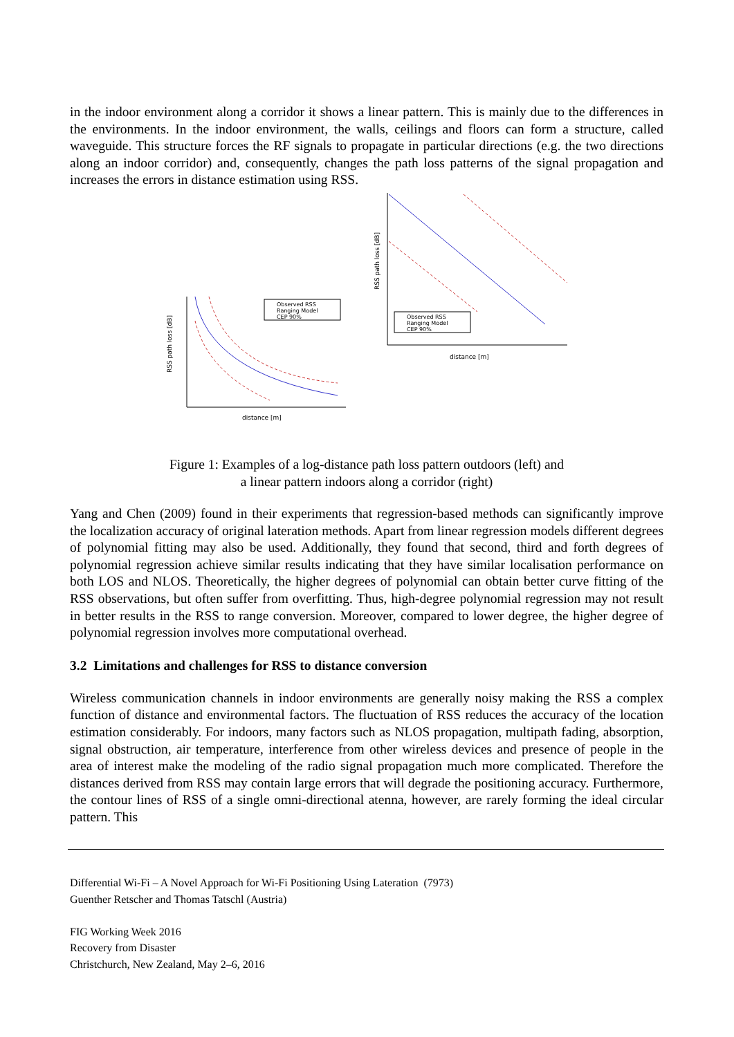in the indoor environment along a corridor it shows a linear pattern. This is mainly due to the differences in the environments. In the indoor environment, the walls, ceilings and floors can form a structure, called waveguide. This structure forces the RF signals to propagate in particular directions (e.g. the two directions along an indoor corridor) and, consequently, changes the path loss patterns of the signal propagation and increases the errors in distance estimation using RSS.
distance [m]
RSS path loss [dB]
Observed RSS
Ranging Model
CEP 90%
distance [m]
RSS path loss [dB]
Observed RSS
Ranging Model
CEP 90%
Figure 1: Examples of a log-distance path loss pattern outdoors (left) and
a linear pattern indoors along a corridor (right)
Yang and Chen (2009) found in their experiments that regression-based methods can significantly improve the localization accuracy of original lateration methods. Apart from linear regression models different degrees of polynomial fitting may also be used. Additionally, they found that second, third and forth degrees of polynomial regression achieve similar results indicating that they have similar localisation performance on both LOS and NLOS. Theoretically, the higher degrees of polynomial can obtain better curve fitting of the RSS observations, but often suffer from overfitting. Thus, high-degree polynomial regression may not result in better results in the RSS to range conversion. Moreover, compared to lower degree, the higher degree of polynomial regression involves more computational overhead.
3.2 Limitations and challenges for RSS to distance conversion
Wireless communication channels in indoor environments are generally noisy making the RSS a complex function of distance and environmental factors. The fluctuation of RSS reduces the accuracy of the location estimation considerably. For indoors, many factors such as NLOS propagation, multipath fading, absorption, signal obstruction, air temperature, interference from other wireless devices and presence of people in the area of interest make the modeling of the radio signal propagation much more complicated. Therefore the distances derived from RSS may contain large errors that will degrade the positioning accuracy. Furthermore, the contour lines of RSS of a single omni-directional atenna, however, are rarely forming the ideal circular pattern. This
Differential Wi-Fi – A Novel Approach for Wi-Fi Positioning Using Lateration (7973)
Guenther Retscher and Thomas Tatschl (Austria)
FIG Working Week 2016
Recovery from Disaster
Christchurch, New Zealand, May 2–6, 2016